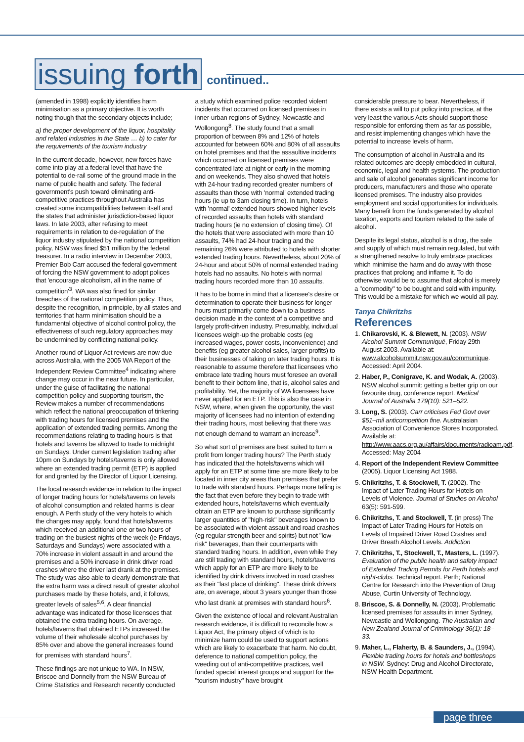issuing forth continued..
(amended in 1998) explicitly identifies harm minimisation as a primary objective. It is worth noting though that the secondary objects include;
a) the proper development of the liquor, hospitality and related industries in the State … b) to cater for the requirements of the tourism industry
In the current decade, however, new forces have come into play at a federal level that have the potential to de-rail some of the ground made in the name of public health and safety. The federal government's push toward eliminating anti-competitive practices throughout Australia has created some incompatibilities between itself and the states that administer jurisdiction-based liquor laws. In late 2003, after refusing to meet requirements in relation to de-regulation of the liquor industry stipulated by the national competition policy, NSW was fined $51 million by the federal treasurer. In a radio interview in December 2003, Premier Bob Carr accused the federal government of forcing the NSW government to adopt polices that 'encourage alcoholism, all in the name of competition'<sup>3</sup>. WA was also fined for similar breaches of the national competition policy. Thus, despite the recognition, in principle, by all states and territories that harm minimisation should be a fundamental objective of alcohol control policy, the effectiveness of such regulatory approaches may be undermined by conflicting national policy.
Another round of Liquor Act reviews are now due across Australia, with the 2005 WA Report of the Independent Review Committee<sup>4</sup> indicating where change may occur in the near future. In particular, under the guise of facilitating the national competition policy and supporting tourism, the Review makes a number of recommendations which reflect the national preoccupation of tinkering with trading hours for licensed premises and the application of extended trading permits. Among the recommendations relating to trading hours is that hotels and taverns be allowed to trade to midnight on Sundays. Under current legislation trading after 10pm on Sundays by hotels/taverns is only allowed where an extended trading permit (ETP) is applied for and granted by the Director of Liquor Licensing.
The local research evidence in relation to the impact of longer trading hours for hotels/taverns on levels of alcohol consumption and related harms is clear enough. A Perth study of the very hotels to which the changes may apply, found that hotels/taverns which received an additional one or two hours of trading on the busiest nights of the week (ie Fridays, Saturdays and Sundays) were associated with a 70% increase in violent assault in and around the premises and a 50% increase in drink driver road crashes where the driver last drank at the premises. The study was also able to clearly demonstrate that the extra harm was a direct result of greater alcohol purchases made by these hotels, and, it follows, greater levels of sales<sup>5,6</sup>. A clear financial advantage was indicated for those licensees that obtained the extra trading hours. On average, hotels/taverns that obtained ETPs increased the volume of their wholesale alcohol purchases by 85% over and above the general increases found for premises with standard hours<sup>7</sup>.
These findings are not unique to WA. In NSW, Briscoe and Donnelly from the NSW Bureau of Crime Statistics and Research recently conducted
a study which examined police recorded violent incidents that occurred on licensed premises in inner-urban regions of Sydney, Newcastle and Wollongong<sup>8</sup>. The study found that a small proportion of between 8% and 12% of hotels accounted for between 60% and 80% of all assaults on hotel premises and that the assaultive incidents which occurred on licensed premises were concentrated late at night or early in the morning and on weekends. They also showed that hotels with 24-hour trading recorded greater numbers of assaults than those with 'normal' extended trading hours (ie up to 3am closing time). In turn, hotels with 'normal' extended hours showed higher levels of recorded assaults than hotels with standard trading hours (ie no extension of closing time). Of the hotels that were associated with more than 10 assaults, 74% had 24-hour trading and the remaining 26% were attributed to hotels with shorter extended trading hours. Nevertheless, about 20% of 24-hour and about 50% of normal extended trading hotels had no assaults. No hotels with normal trading hours recorded more than 10 assaults.
It has to be borne in mind that a licensee's desire or determination to operate their business for longer hours must primarily come down to a business decision made in the context of a competitive and largely profit-driven industry. Presumably, individual licensees weigh-up the probable costs (eg increased wages, power costs, inconvenience) and benefits (eg greater alcohol sales, larger profits) to their businesses of taking on later trading hours. It is reasonable to assume therefore that licensees who embrace late trading hours must foresee an overall benefit to their bottom line, that is, alcohol sales and profitability. Yet, the majority of WA licensees have never applied for an ETP. This is also the case in NSW, where, when given the opportunity, the vast majority of licensees had no intention of extending their trading hours, most believing that there was not enough demand to warrant an increase<sup>9</sup>.
So what sort of premises are best suited to turn a profit from longer trading hours? The Perth study has indicated that the hotels/taverns which will apply for an ETP at some time are more likely to be located in inner city areas than premises that prefer to trade with standard hours. Perhaps more telling is the fact that even before they begin to trade with extended hours, hotels/taverns which eventually obtain an ETP are known to purchase significantly larger quantities of "high-risk" beverages known to be associated with violent assault and road crashes (eg regular strength beer and spirits) but not "low-risk" beverages, than their counterparts with standard trading hours. In addition, even while they are still trading with standard hours, hotels/taverns which apply for an ETP are more likely to be identified by drink drivers involved in road crashes as their "last place of drinking". These drink drivers are, on average, about 3 years younger than those who last drank at premises with standard hours<sup>6</sup>.
Given the existence of local and relevant Australian research evidence, it is difficult to reconcile how a Liquor Act, the primary object of which is to minimize harm could be used to support actions which are likely to exacerbate that harm. No doubt, deference to national competition policy, the weeding out of anti-competitive practices, well funded special interest groups and support for the "tourism industry" have brought
considerable pressure to bear. Nevertheless, if there exists a will to put policy into practice, at the very least the various Acts should support those responsible for enforcing them as far as possible, and resist implementing changes which have the potential to increase levels of harm.
The consumption of alcohol in Australia and its related outcomes are deeply embedded in cultural, economic, legal and health systems. The production and sale of alcohol generates significant income for producers, manufacturers and those who operate licensed premises. The industry also provides employment and social opportunities for individuals. Many benefit from the funds generated by alcohol taxation, exports and tourism related to the sale of alcohol.
Despite its legal status, alcohol is a drug, the sale and supply of which must remain regulated, but with a strengthened resolve to truly embrace practices which minimise the harm and do away with those practices that prolong and inflame it. To do otherwise would be to assume that alcohol is merely a "commodity" to be bought and sold with impunity. This would be a mistake for which we would all pay.
Tanya Chikritzhs
References
1. Chikarovski, K. & Blewett, N. (2003). NSW Alcohol Summit Communiqué, Friday 29th August 2003. Available at: www.alcoholsummit.nsw.gov.au/communique. Accessed: April 2004.
2. Haber, P., Conigrave, K. and Wodak, A. (2003). NSW alcohol summit: getting a better grip on our favourite drug, conference report. Medical Journal of Australia 179(10): 521–522.
3. Long, S. (2003). Carr criticises Fed Govt over $51–mil anticompetition fine. Australasian Association of Convenience Stores Incorporated. Available at: http://www.aacs.org.au/affairs/documents/radioam.pdf. Accessed: May 2004
4. Report of the Independent Review Committee (2005). Liquor Licensing Act 1988.
5. Chikritzhs, T. & Stockwell, T. (2002). The Impact of Later Trading Hours for Hotels on Levels of Violence. Journal of Studies on Alcohol 63(5): 591-599.
6. Chikritzhs, T. and Stockwell, T. (in press) The Impact of Later Trading Hours for Hotels on Levels of Impaired Driver Road Crashes and Driver Breath Alcohol Levels. Addiction
7. Chikritzhs, T., Stockwell, T., Masters, L. (1997). Evaluation of the public health and safety impact of Extended Trading Permits for Perth hotels and night-clubs. Technical report. Perth; National Centre for Research into the Prevention of Drug Abuse, Curtin University of Technology.
8. Briscoe, S. & Donnelly, N. (2003). Problematic licensed premises for assaults in inner Sydney, Newcastle and Wollongong. The Australian and New Zealand Journal of Criminology 36(1): 18–33.
9. Maher, L., Flaherty, B. & Saunders, J., (1994). Flexible trading hours for hotels and bottleshops in NSW. Sydney: Drug and Alcohol Directorate, NSW Health Department.
page three